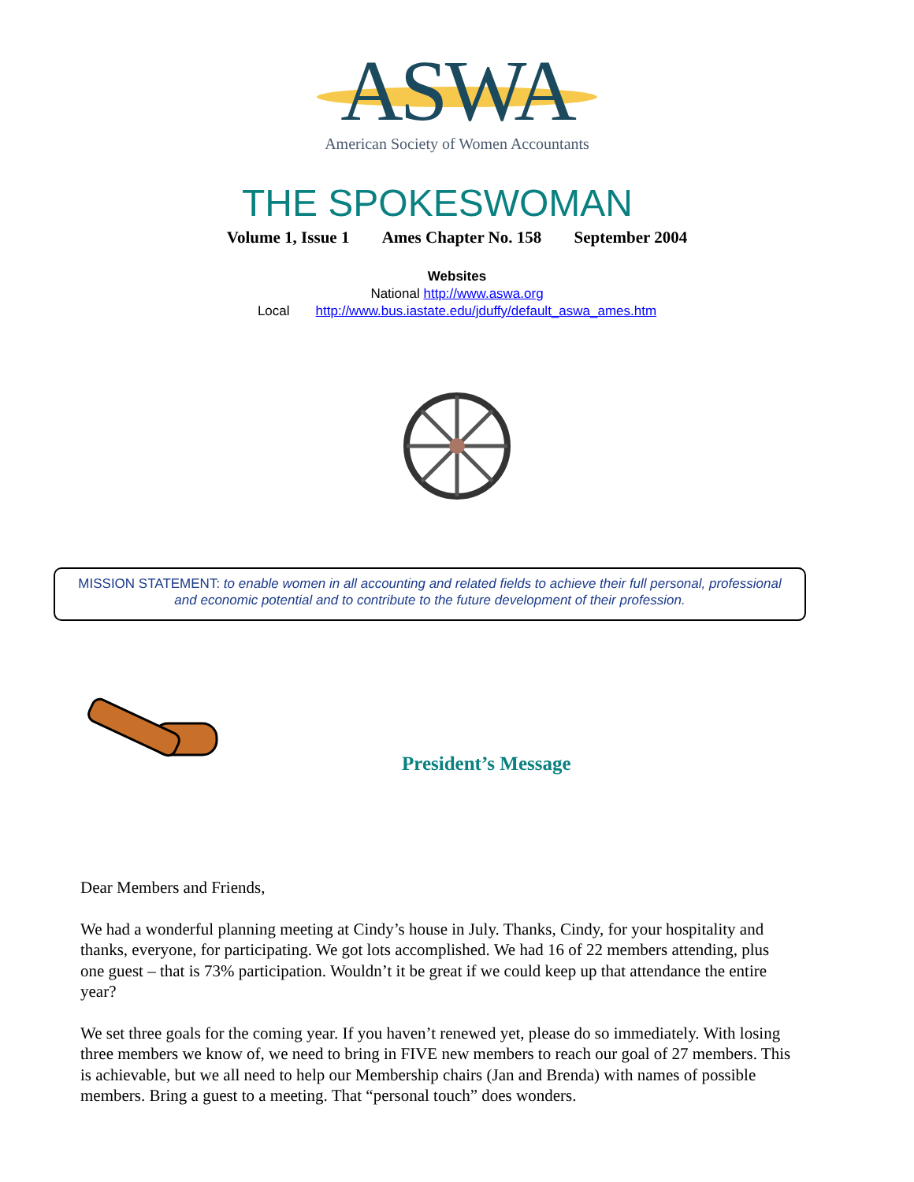ASWA
American Society of Women Accountants
THE SPOKESWOMAN
Volume 1, Issue 1 Ames Chapter No. 158 September 2004
Websites
National http://www.aswa.org
Local http://www.bus.iastate.edu/jduffy/default_aswa_ames.htm
MISSION STATEMENT: to enable women in all accounting and related fields to achieve their full personal, professional and economic potential and to contribute to the future development of their profession.
President’s Message
Dear Members and Friends,
We had a wonderful planning meeting at Cindy’s house in July. Thanks, Cindy, for your hospitality and thanks, everyone, for participating. We got lots accomplished. We had 16 of 22 members attending, plus one guest – that is 73% participation. Wouldn’t it be great if we could keep up that attendance the entire year?
We set three goals for the coming year. If you haven’t renewed yet, please do so immediately. With losing three members we know of, we need to bring in FIVE new members to reach our goal of 27 members. This is achievable, but we all need to help our Membership chairs (Jan and Brenda) with names of possible members. Bring a guest to a meeting. That “personal touch” does wonders.